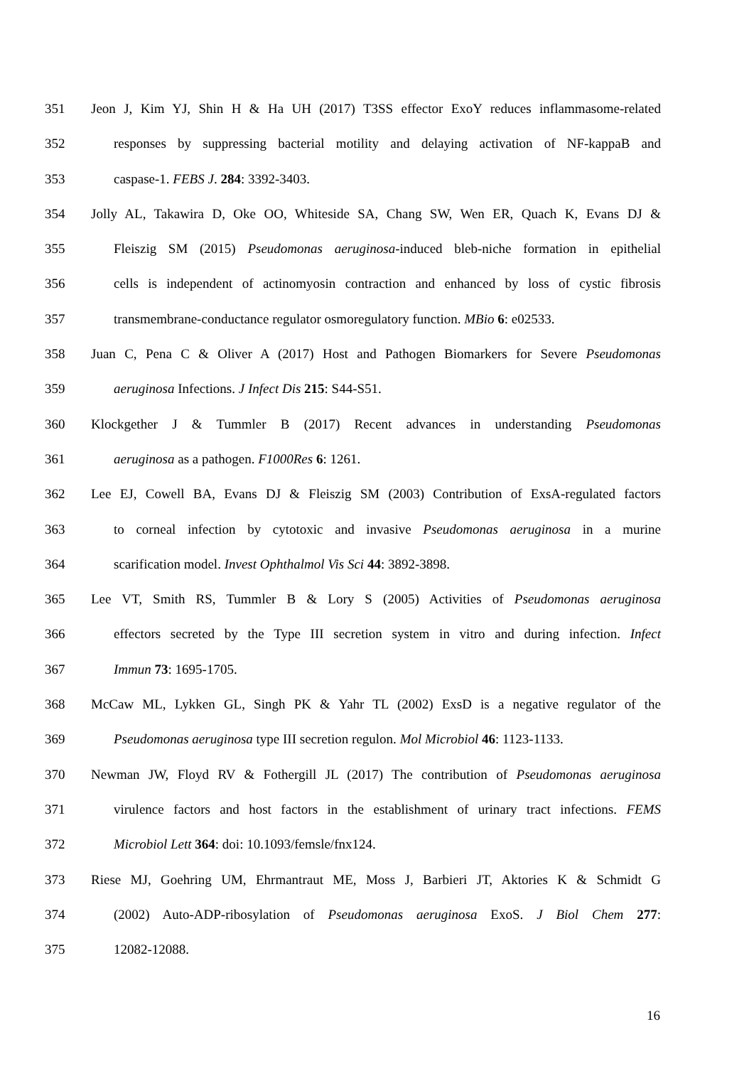351 Jeon J, Kim YJ, Shin H & Ha UH (2017) T3SS effector ExoY reduces inflammasome-related
352 responses by suppressing bacterial motility and delaying activation of NF-kappaB and
353 caspase-1. FEBS J. 284: 3392-3403.
354 Jolly AL, Takawira D, Oke OO, Whiteside SA, Chang SW, Wen ER, Quach K, Evans DJ &
355 Fleiszig SM (2015) Pseudomonas aeruginosa-induced bleb-niche formation in epithelial
356 cells is independent of actinomyosin contraction and enhanced by loss of cystic fibrosis
357 transmembrane-conductance regulator osmoregulatory function. MBio 6: e02533.
358 Juan C, Pena C & Oliver A (2017) Host and Pathogen Biomarkers for Severe Pseudomonas
359 aeruginosa Infections. J Infect Dis 215: S44-S51.
360 Klockgether J & Tummler B (2017) Recent advances in understanding Pseudomonas
361 aeruginosa as a pathogen. F1000Res 6: 1261.
362 Lee EJ, Cowell BA, Evans DJ & Fleiszig SM (2003) Contribution of ExsA-regulated factors
363 to corneal infection by cytotoxic and invasive Pseudomonas aeruginosa in a murine
364 scarification model. Invest Ophthalmol Vis Sci 44: 3892-3898.
365 Lee VT, Smith RS, Tummler B & Lory S (2005) Activities of Pseudomonas aeruginosa
366 effectors secreted by the Type III secretion system in vitro and during infection. Infect
367 Immun 73: 1695-1705.
368 McCaw ML, Lykken GL, Singh PK & Yahr TL (2002) ExsD is a negative regulator of the
369 Pseudomonas aeruginosa type III secretion regulon. Mol Microbiol 46: 1123-1133.
370 Newman JW, Floyd RV & Fothergill JL (2017) The contribution of Pseudomonas aeruginosa
371 virulence factors and host factors in the establishment of urinary tract infections. FEMS
372 Microbiol Lett 364: doi: 10.1093/femsle/fnx124.
373 Riese MJ, Goehring UM, Ehrmantraut ME, Moss J, Barbieri JT, Aktories K & Schmidt G
374 (2002) Auto-ADP-ribosylation of Pseudomonas aeruginosa ExoS. J Biol Chem 277:
375 12082-12088.
16